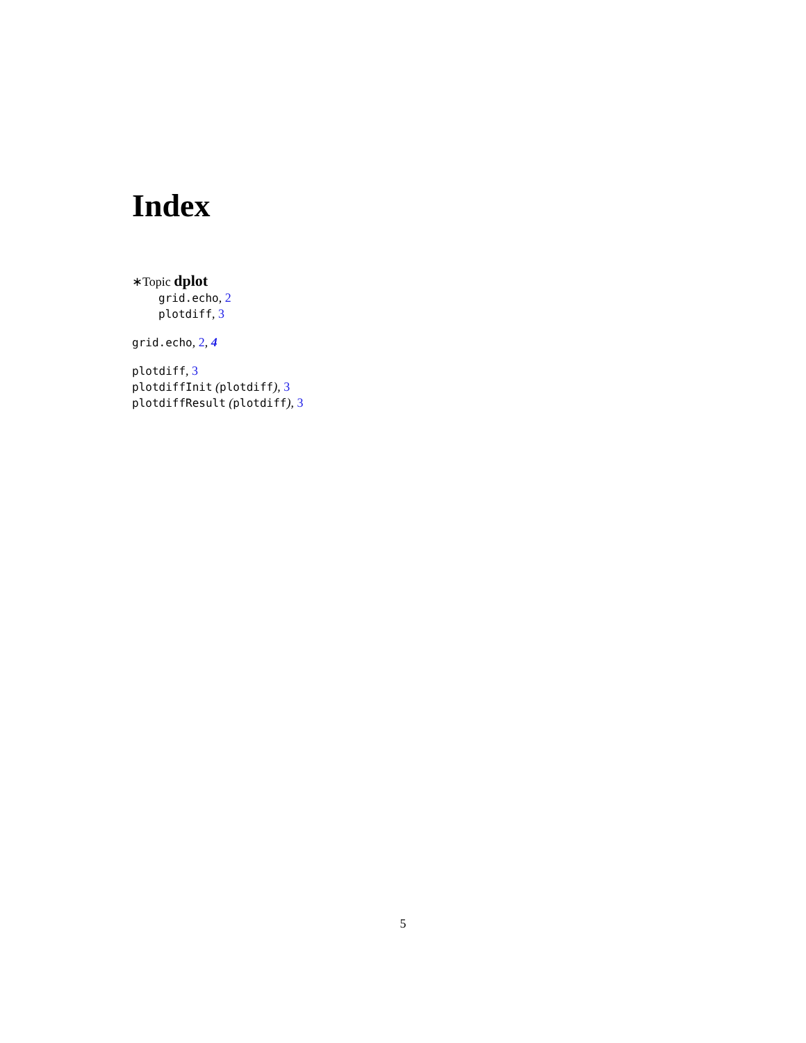Index
∗Topic dplot
grid.echo, 2
plotdiff, 3
grid.echo, 2, 4
plotdiff, 3
plotdiffInit (plotdiff), 3
plotdiffResult (plotdiff), 3
5